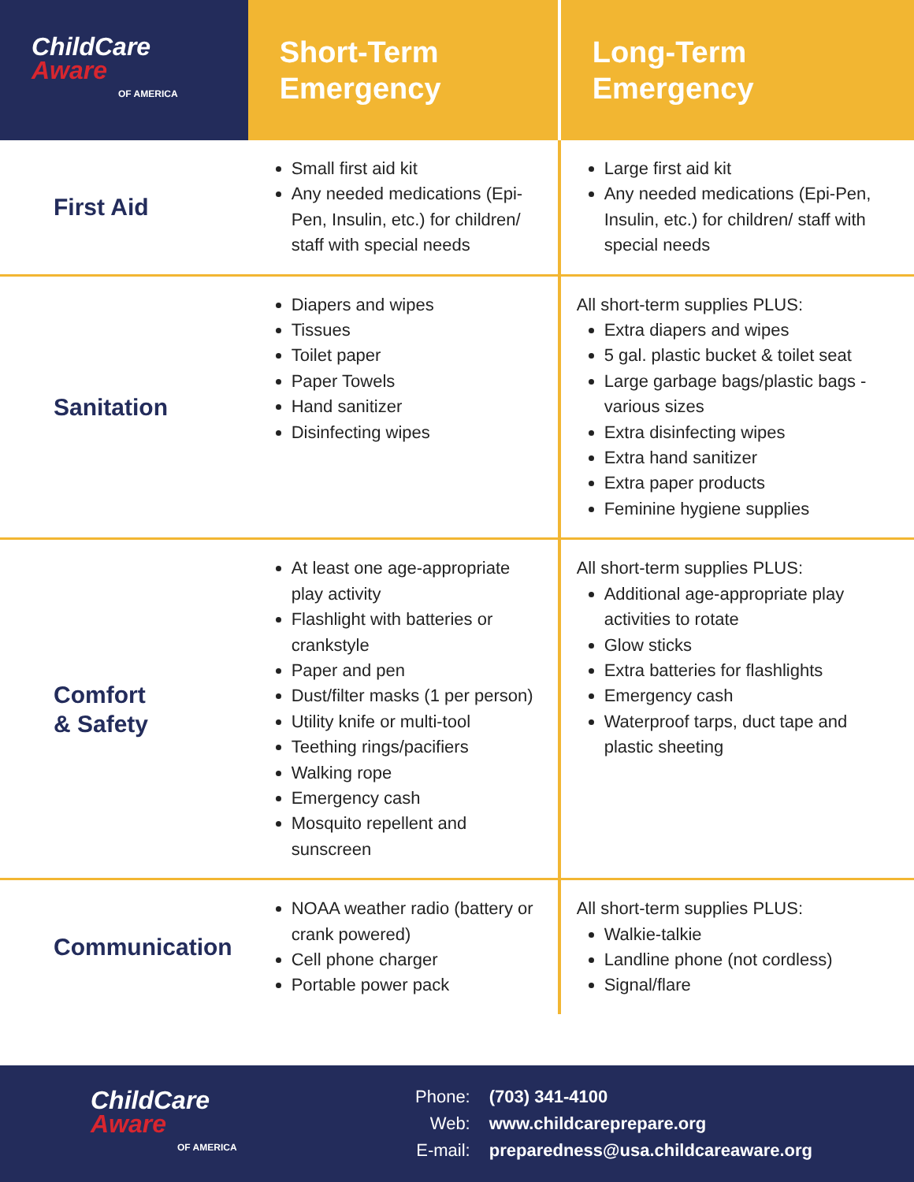| ChildCare Aware OF AMERICA | Short-Term Emergency | Long-Term Emergency |
| --- | --- | --- |
| First Aid | Small first aid kit Any needed medications (Epi-Pen, Insulin, etc.) for children/ staff with special needs | Large first aid kit Any needed medications (Epi-Pen, Insulin, etc.) for children/ staff with special needs |
| Sanitation | Diapers and wipes Tissues Toilet paper Paper Towels Hand sanitizer Disinfecting wipes | All short-term supplies PLUS: Extra diapers and wipes 5 gal. plastic bucket & toilet seat Large garbage bags/plastic bags - various sizes Extra disinfecting wipes Extra hand sanitizer Extra paper products Feminine hygiene supplies |
| Comfort & Safety | At least one age-appropriate play activity Flashlight with batteries or crankstyle Paper and pen Dust/filter masks (1 per person) Utility knife or multi-tool Teething rings/pacifiers Walking rope Emergency cash Mosquito repellent and sunscreen | All short-term supplies PLUS: Additional age-appropriate play activities to rotate Glow sticks Extra batteries for flashlights Emergency cash Waterproof tarps, duct tape and plastic sheeting |
| Communication | NOAA weather radio (battery or crank powered) Cell phone charger Portable power pack | All short-term supplies PLUS: Walkie-talkie Landline phone (not cordless) Signal/flare |
ChildCare
Aware
OF AMERICA
| Phone: | (703) 341-4100 |
| Web: | www.childcareprepare.org |
| E-mail: | preparedness@usa.childcareaware.org |